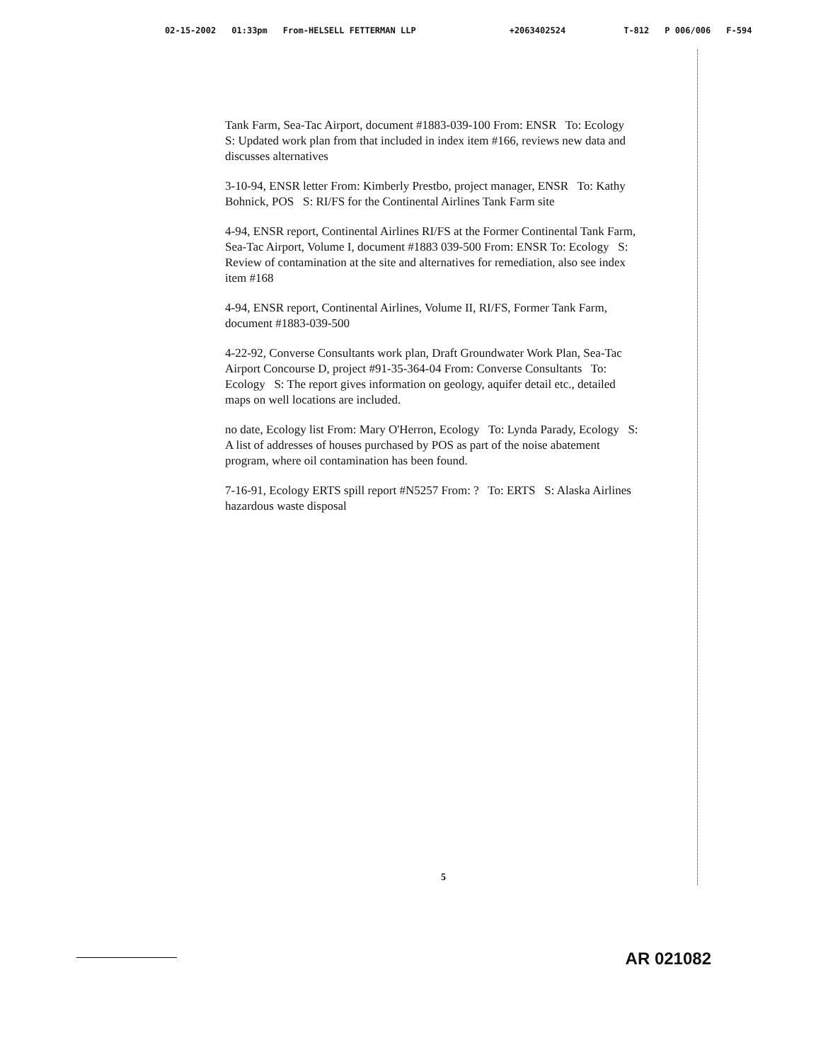02-15-2002 01:33pm From-HELSELL FETTERMAN LLP +2063402524 T-812 P 006/006 F-594
Tank Farm, Sea-Tac Airport, document #1883-039-100 From: ENSR To: Ecology S: Updated work plan from that included in index item #166, reviews new data and discusses alternatives
3-10-94, ENSR letter From: Kimberly Prestbo, project manager, ENSR To: Kathy Bohnick, POS S: RI/FS for the Continental Airlines Tank Farm site
4-94, ENSR report, Continental Airlines RI/FS at the Former Continental Tank Farm, Sea-Tac Airport, Volume I, document #1883 039-500 From: ENSR To: Ecology S: Review of contamination at the site and alternatives for remediation, also see index item #168
4-94, ENSR report, Continental Airlines, Volume II, RI/FS, Former Tank Farm, document #1883-039-500
4-22-92, Converse Consultants work plan, Draft Groundwater Work Plan, Sea-Tac Airport Concourse D, project #91-35-364-04 From: Converse Consultants To: Ecology S: The report gives information on geology, aquifer detail etc., detailed maps on well locations are included.
no date, Ecology list From: Mary O'Herron, Ecology To: Lynda Parady, Ecology S: A list of addresses of houses purchased by POS as part of the noise abatement program, where oil contamination has been found.
7-16-91, Ecology ERTS spill report #N5257 From: ? To: ERTS S: Alaska Airlines hazardous waste disposal
5
AR 021082